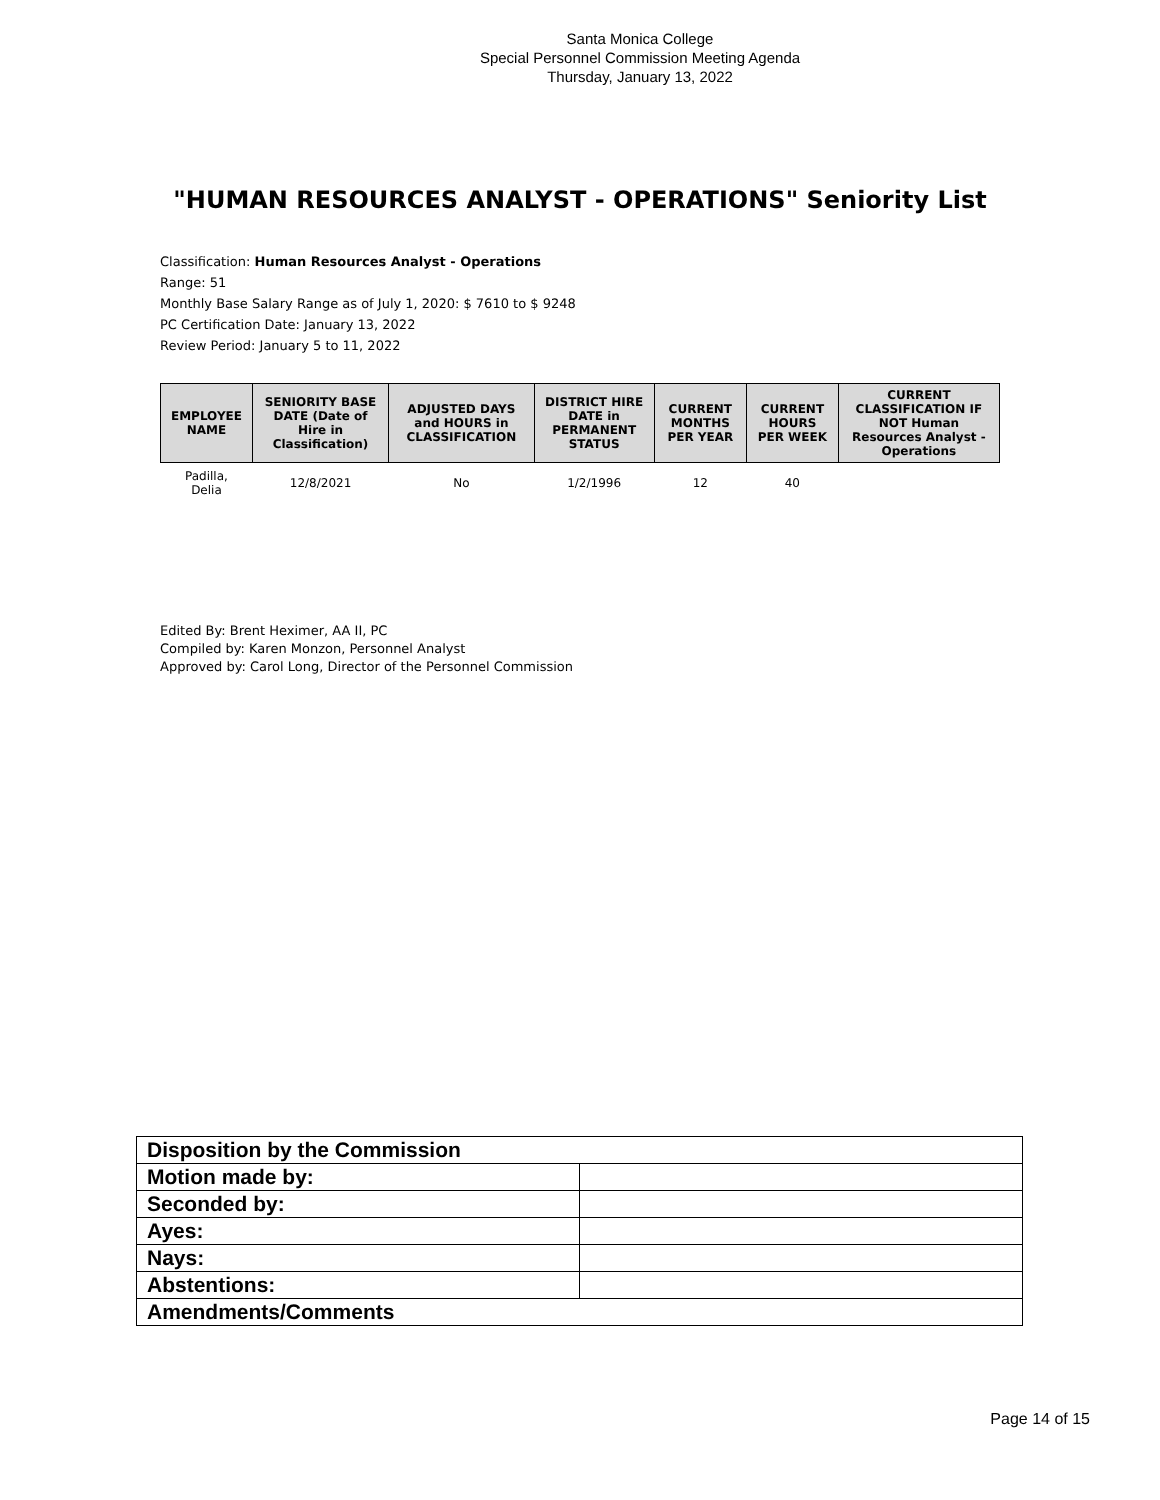Santa Monica College
Special Personnel Commission Meeting Agenda
Thursday, January 13, 2022
"HUMAN RESOURCES ANALYST - OPERATIONS" Seniority List
Classification: Human Resources Analyst - Operations
Range: 51
Monthly Base Salary Range as of July 1, 2020: $ 7610 to $ 9248
PC Certification Date: January 13, 2022
Review Period: January 5 to 11, 2022
| EMPLOYEE NAME | SENIORITY BASE DATE (Date of Hire in Classification) | ADJUSTED DAYS and HOURS in CLASSIFICATION | DISTRICT HIRE DATE in PERMANENT STATUS | CURRENT MONTHS PER YEAR | CURRENT HOURS PER WEEK | CURRENT CLASSIFICATION IF NOT Human Resources Analyst - Operations |
| --- | --- | --- | --- | --- | --- | --- |
| Padilla, Delia | 12/8/2021 | No | 1/2/1996 | 12 | 40 | |
Edited By: Brent Heximer, AA II, PC
Compiled by: Karen Monzon, Personnel Analyst
Approved by: Carol Long, Director of the Personnel Commission
| Disposition by the Commission | |
| Motion made by: | |
| Seconded by: | |
| Ayes: | |
| Nays: | |
| Abstentions: | |
| Amendments/Comments | |
Page 14 of 15